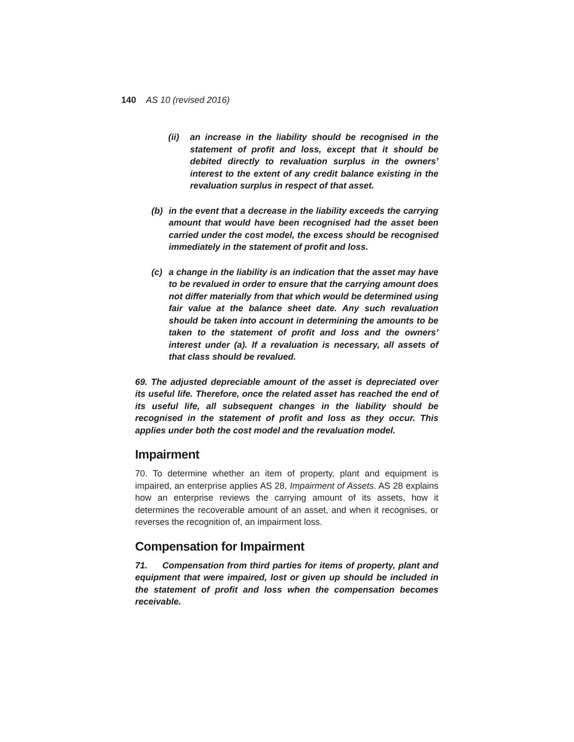140 AS 10 (revised 2016)
(ii) an increase in the liability should be recognised in the statement of profit and loss, except that it should be debited directly to revaluation surplus in the owners’ interest to the extent of any credit balance existing in the revaluation surplus in respect of that asset.
(b) in the event that a decrease in the liability exceeds the carrying amount that would have been recognised had the asset been carried under the cost model, the excess should be recognised immediately in the statement of profit and loss.
(c) a change in the liability is an indication that the asset may have to be revalued in order to ensure that the carrying amount does not differ materially from that which would be determined using fair value at the balance sheet date. Any such revaluation should be taken into account in determining the amounts to be taken to the statement of profit and loss and the owners’ interest under (a). If a revaluation is necessary, all assets of that class should be revalued.
69. The adjusted depreciable amount of the asset is depreciated over its useful life. Therefore, once the related asset has reached the end of its useful life, all subsequent changes in the liability should be recognised in the statement of profit and loss as they occur. This applies under both the cost model and the revaluation model.
Impairment
70. To determine whether an item of property, plant and equipment is impaired, an enterprise applies AS 28, Impairment of Assets. AS 28 explains how an enterprise reviews the carrying amount of its assets, how it determines the recoverable amount of an asset, and when it recognises, or reverses the recognition of, an impairment loss.
Compensation for Impairment
71. Compensation from third parties for items of property, plant and equipment that were impaired, lost or given up should be included in the statement of profit and loss when the compensation becomes receivable.